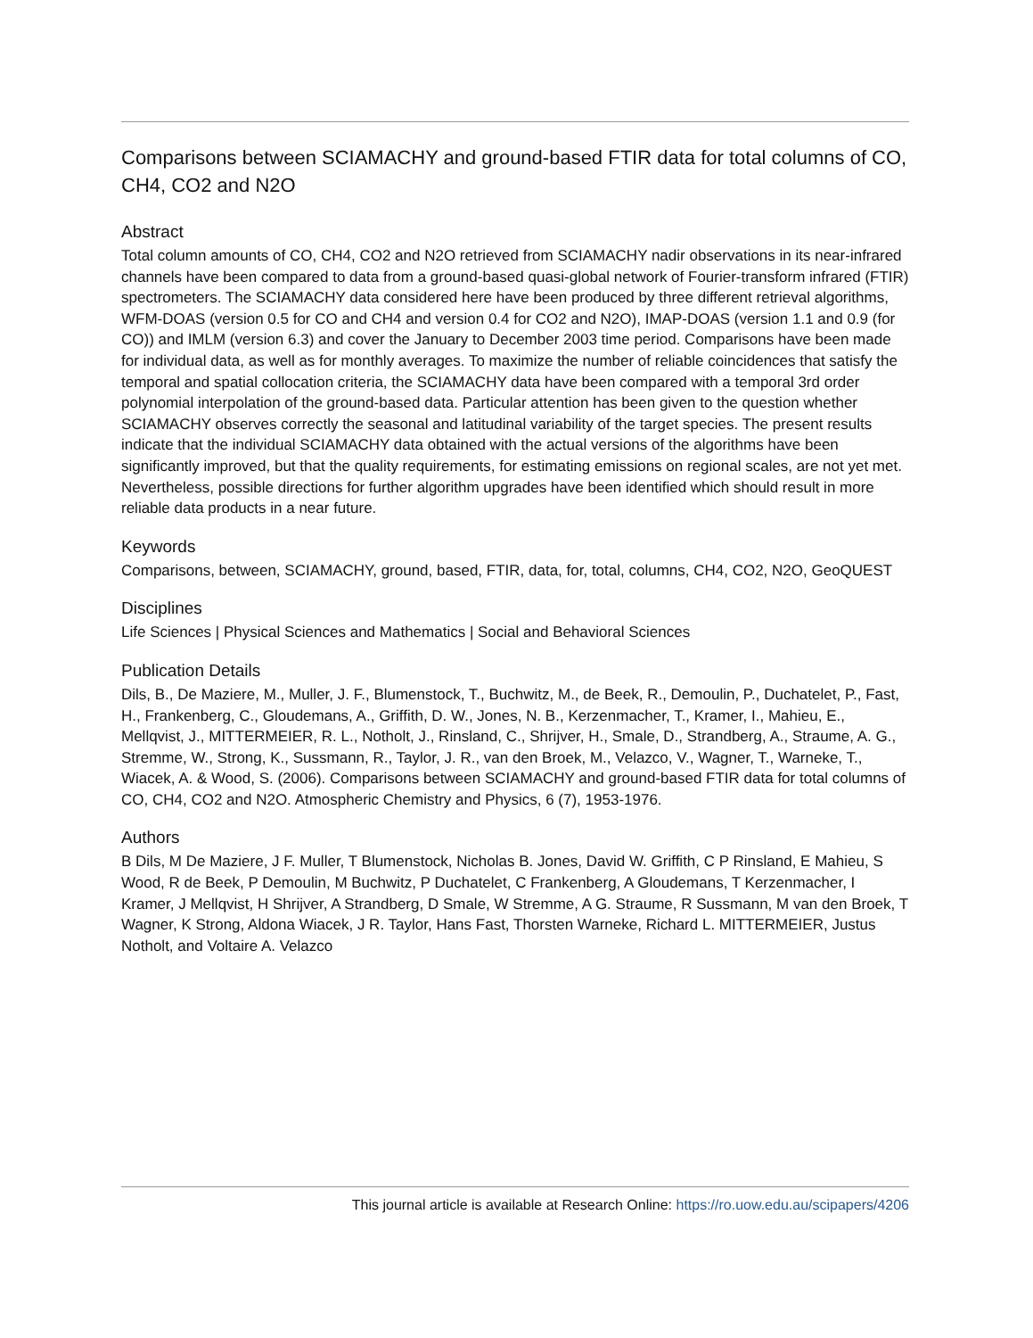Comparisons between SCIAMACHY and ground-based FTIR data for total columns of CO, CH4, CO2 and N2O
Abstract
Total column amounts of CO, CH4, CO2 and N2O retrieved from SCIAMACHY nadir observations in its near-infrared channels have been compared to data from a ground-based quasi-global network of Fourier-transform infrared (FTIR) spectrometers. The SCIAMACHY data considered here have been produced by three different retrieval algorithms, WFM-DOAS (version 0.5 for CO and CH4 and version 0.4 for CO2 and N2O), IMAP-DOAS (version 1.1 and 0.9 (for CO)) and IMLM (version 6.3) and cover the January to December 2003 time period. Comparisons have been made for individual data, as well as for monthly averages. To maximize the number of reliable coincidences that satisfy the temporal and spatial collocation criteria, the SCIAMACHY data have been compared with a temporal 3rd order polynomial interpolation of the ground-based data. Particular attention has been given to the question whether SCIAMACHY observes correctly the seasonal and latitudinal variability of the target species. The present results indicate that the individual SCIAMACHY data obtained with the actual versions of the algorithms have been significantly improved, but that the quality requirements, for estimating emissions on regional scales, are not yet met. Nevertheless, possible directions for further algorithm upgrades have been identified which should result in more reliable data products in a near future.
Keywords
Comparisons, between, SCIAMACHY, ground, based, FTIR, data, for, total, columns, CH4, CO2, N2O, GeoQUEST
Disciplines
Life Sciences | Physical Sciences and Mathematics | Social and Behavioral Sciences
Publication Details
Dils, B., De Maziere, M., Muller, J. F., Blumenstock, T., Buchwitz, M., de Beek, R., Demoulin, P., Duchatelet, P., Fast, H., Frankenberg, C., Gloudemans, A., Griffith, D. W., Jones, N. B., Kerzenmacher, T., Kramer, I., Mahieu, E., Mellqvist, J., MITTERMEIER, R. L., Notholt, J., Rinsland, C., Shrijver, H., Smale, D., Strandberg, A., Straume, A. G., Stremme, W., Strong, K., Sussmann, R., Taylor, J. R., van den Broek, M., Velazco, V., Wagner, T., Warneke, T., Wiacek, A. & Wood, S. (2006). Comparisons between SCIAMACHY and ground-based FTIR data for total columns of CO, CH4, CO2 and N2O. Atmospheric Chemistry and Physics, 6 (7), 1953-1976.
Authors
B Dils, M De Maziere, J F. Muller, T Blumenstock, Nicholas B. Jones, David W. Griffith, C P Rinsland, E Mahieu, S Wood, R de Beek, P Demoulin, M Buchwitz, P Duchatelet, C Frankenberg, A Gloudemans, T Kerzenmacher, I Kramer, J Mellqvist, H Shrijver, A Strandberg, D Smale, W Stremme, A G. Straume, R Sussmann, M van den Broek, T Wagner, K Strong, Aldona Wiacek, J R. Taylor, Hans Fast, Thorsten Warneke, Richard L. MITTERMEIER, Justus Notholt, and Voltaire A. Velazco
This journal article is available at Research Online: https://ro.uow.edu.au/scipapers/4206